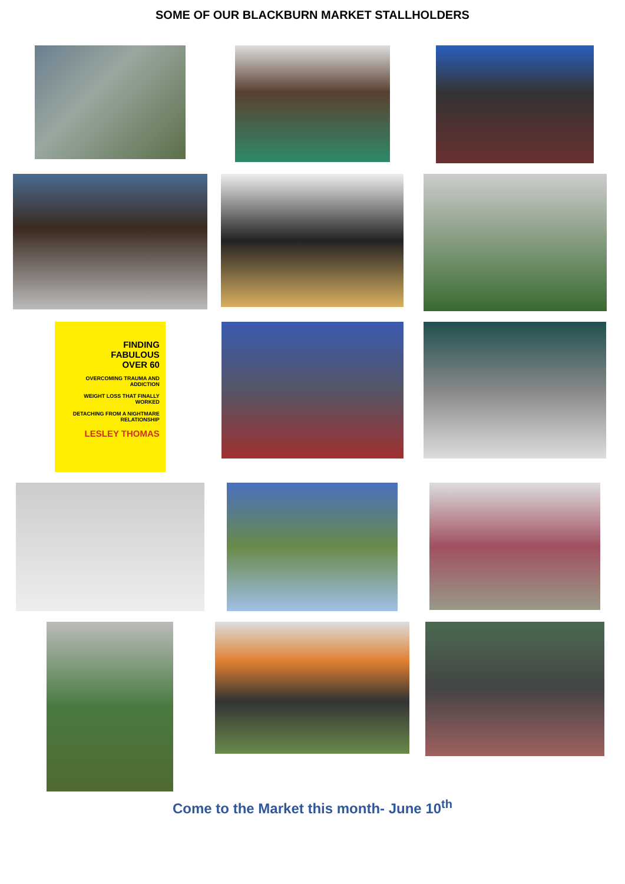SOME OF OUR BLACKBURN MARKET STALLHOLDERS
FINDING
FABULOUS
OVER 60
OVERCOMING TRAUMA AND ADDICTION
WEIGHT LOSS THAT FINALLY WORKED
DETACHING FROM A NIGHTMARE RELATIONSHIP
LESLEY THOMAS
Come to the Market this month- June 10<sup>th</sup>